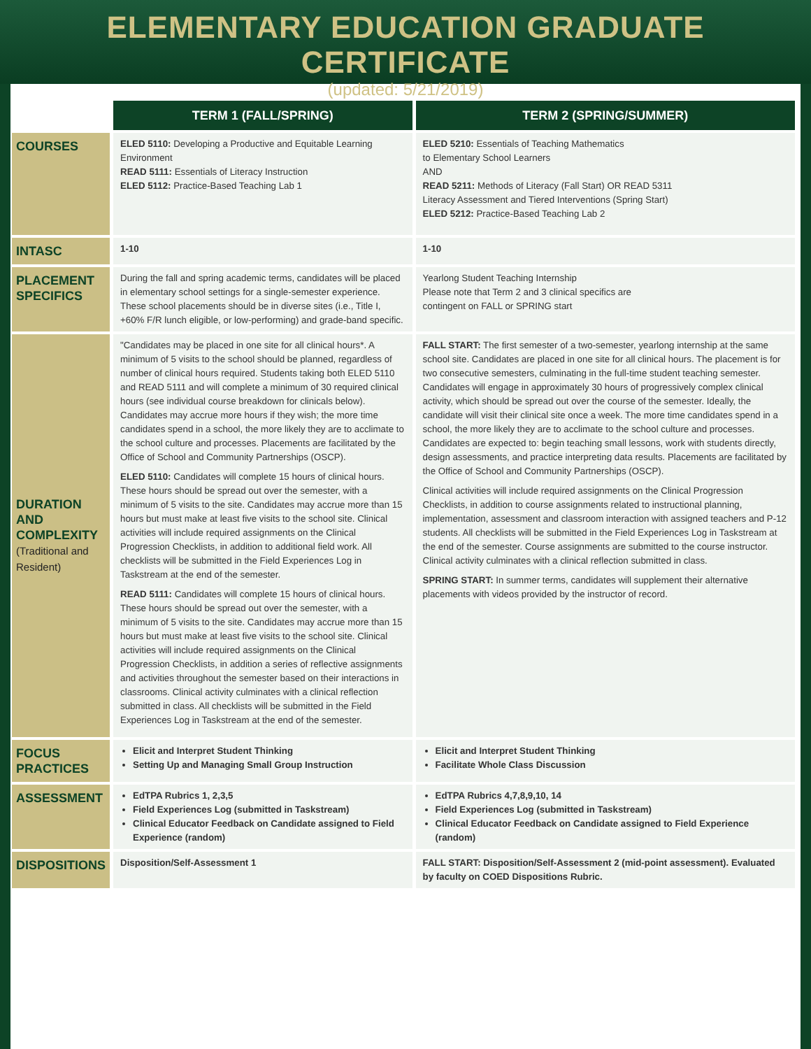ELEMENTARY EDUCATION GRADUATE CERTIFICATE
(updated: 5/21/2019)
| | TERM 1 (FALL/SPRING) | TERM 2 (SPRING/SUMMER) |
| COURSES | ELED 5110: Developing a Productive and Equitable Learning Environment READ 5111: Essentials of Literacy Instruction ELED 5112: Practice-Based Teaching Lab 1 | ELED 5210: Essentials of Teaching Mathematics to Elementary School Learners AND READ 5211: Methods of Literacy (Fall Start) OR READ 5311 Literacy Assessment and Tiered Interventions (Spring Start) ELED 5212: Practice-Based Teaching Lab 2 |
| INTASC | 1-10 | 1-10 |
| PLACEMENT SPECIFICS | During the fall and spring academic terms, candidates will be placed in elementary school settings for a single-semester experience. These school placements should be in diverse sites (i.e., Title I, +60% F/R lunch eligible, or low-performing) and grade-band specific. | Yearlong Student Teaching Internship Please note that Term 2 and 3 clinical specifics are contingent on FALL or SPRING start |
| DURATION AND COMPLEXITY (Traditional and Resident) | "Candidates may be placed in one site for all clinical hours*. A minimum of 5 visits to the school should be planned, regardless of number of clinical hours required. Students taking both ELED 5110 and READ 5111 and will complete a minimum of 30 required clinical hours (see individual course breakdown for clinicals below). Candidates may accrue more hours if they wish; the more time candidates spend in a school, the more likely they are to acclimate to the school culture and processes. Placements are facilitated by the Office of School and Community Partnerships (OSCP). ELED 5110: Candidates will complete 15 hours of clinical hours. These hours should be spread out over the semester, with a minimum of 5 visits to the site. Candidates may accrue more than 15 hours but must make at least five visits to the school site. Clinical activities will include required assignments on the Clinical Progression Checklists, in addition to additional field work. All checklists will be submitted in the Field Experiences Log in Taskstream at the end of the semester. READ 5111: Candidates will complete 15 hours of clinical hours. These hours should be spread out over the semester, with a minimum of 5 visits to the site. Candidates may accrue more than 15 hours but must make at least five visits to the school site. Clinical activities will include required assignments on the Clinical Progression Checklists, in addition a series of reflective assignments and activities throughout the semester based on their interactions in classrooms. Clinical activity culminates with a clinical reflection submitted in class. All checklists will be submitted in the Field Experiences Log in Taskstream at the end of the semester. | FALL START: The first semester of a two-semester, yearlong internship at the same school site. Candidates are placed in one site for all clinical hours. The placement is for two consecutive semesters, culminating in the full-time student teaching semester. Candidates will engage in approximately 30 hours of progressively complex clinical activity, which should be spread out over the course of the semester. Ideally, the candidate will visit their clinical site once a week. The more time candidates spend in a school, the more likely they are to acclimate to the school culture and processes. Candidates are expected to: begin teaching small lessons, work with students directly, design assessments, and practice interpreting data results. Placements are facilitated by the Office of School and Community Partnerships (OSCP). Clinical activities will include required assignments on the Clinical Progression Checklists, in addition to course assignments related to instructional planning, implementation, assessment and classroom interaction with assigned teachers and P-12 students. All checklists will be submitted in the Field Experiences Log in Taskstream at the end of the semester. Course assignments are submitted to the course instructor. Clinical activity culminates with a clinical reflection submitted in class. SPRING START: In summer terms, candidates will supplement their alternative placements with videos provided by the instructor of record. |
| FOCUS PRACTICES | Elicit and Interpret Student Thinking Setting Up and Managing Small Group Instruction | Elicit and Interpret Student Thinking Facilitate Whole Class Discussion |
| ASSESSMENT | EdTPA Rubrics 1, 2,3,5 Field Experiences Log (submitted in Taskstream) Clinical Educator Feedback on Candidate assigned to Field Experience (random) | EdTPA Rubrics 4,7,8,9,10, 14 Field Experiences Log (submitted in Taskstream) Clinical Educator Feedback on Candidate assigned to Field Experience (random) |
| DISPOSITIONS | Disposition/Self-Assessment 1 | FALL START: Disposition/Self-Assessment 2 (mid-point assessment). Evaluated by faculty on COED Dispositions Rubric. |